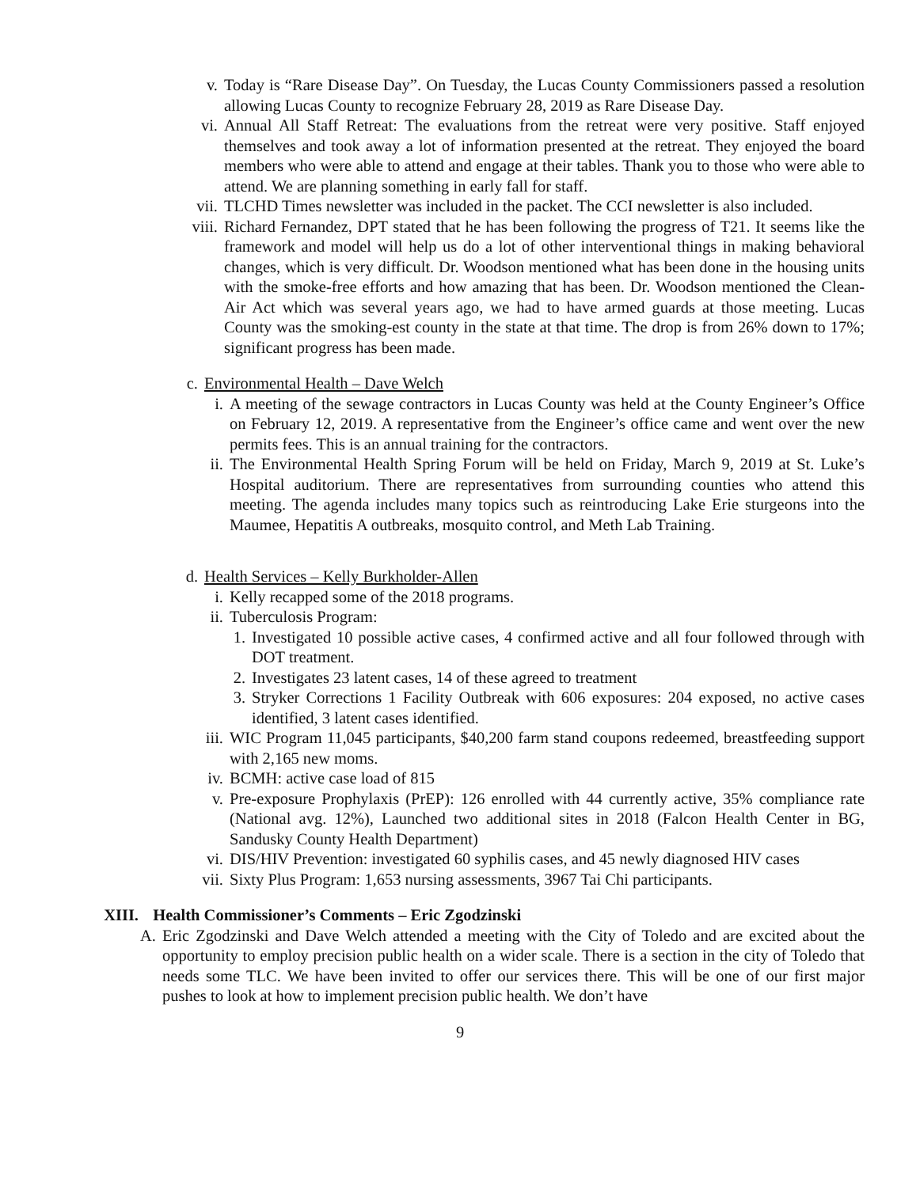v. Today is “Rare Disease Day”. On Tuesday, the Lucas County Commissioners passed a resolution allowing Lucas County to recognize February 28, 2019 as Rare Disease Day.
vi. Annual All Staff Retreat: The evaluations from the retreat were very positive. Staff enjoyed themselves and took away a lot of information presented at the retreat. They enjoyed the board members who were able to attend and engage at their tables. Thank you to those who were able to attend. We are planning something in early fall for staff.
vii. TLCHD Times newsletter was included in the packet. The CCI newsletter is also included.
viii. Richard Fernandez, DPT stated that he has been following the progress of T21. It seems like the framework and model will help us do a lot of other interventional things in making behavioral changes, which is very difficult. Dr. Woodson mentioned what has been done in the housing units with the smoke-free efforts and how amazing that has been. Dr. Woodson mentioned the Clean-Air Act which was several years ago, we had to have armed guards at those meeting. Lucas County was the smoking-est county in the state at that time. The drop is from 26% down to 17%; significant progress has been made.
c. Environmental Health – Dave Welch
i. A meeting of the sewage contractors in Lucas County was held at the County Engineer’s Office on February 12, 2019. A representative from the Engineer’s office came and went over the new permits fees. This is an annual training for the contractors.
ii. The Environmental Health Spring Forum will be held on Friday, March 9, 2019 at St. Luke’s Hospital auditorium. There are representatives from surrounding counties who attend this meeting. The agenda includes many topics such as reintroducing Lake Erie sturgeons into the Maumee, Hepatitis A outbreaks, mosquito control, and Meth Lab Training.
d. Health Services – Kelly Burkholder-Allen
i. Kelly recapped some of the 2018 programs.
ii. Tuberculosis Program:
1. Investigated 10 possible active cases, 4 confirmed active and all four followed through with DOT treatment.
2. Investigates 23 latent cases, 14 of these agreed to treatment
3. Stryker Corrections 1 Facility Outbreak with 606 exposures: 204 exposed, no active cases identified, 3 latent cases identified.
iii. WIC Program 11,045 participants, $40,200 farm stand coupons redeemed, breastfeeding support with 2,165 new moms.
iv. BCMH: active case load of 815
v. Pre-exposure Prophylaxis (PrEP): 126 enrolled with 44 currently active, 35% compliance rate (National avg. 12%), Launched two additional sites in 2018 (Falcon Health Center in BG, Sandusky County Health Department)
vi. DIS/HIV Prevention: investigated 60 syphilis cases, and 45 newly diagnosed HIV cases
vii. Sixty Plus Program: 1,653 nursing assessments, 3967 Tai Chi participants.
XIII. Health Commissioner’s Comments – Eric Zgodzinski
A. Eric Zgodzinski and Dave Welch attended a meeting with the City of Toledo and are excited about the opportunity to employ precision public health on a wider scale. There is a section in the city of Toledo that needs some TLC. We have been invited to offer our services there. This will be one of our first major pushes to look at how to implement precision public health. We don’t have
9